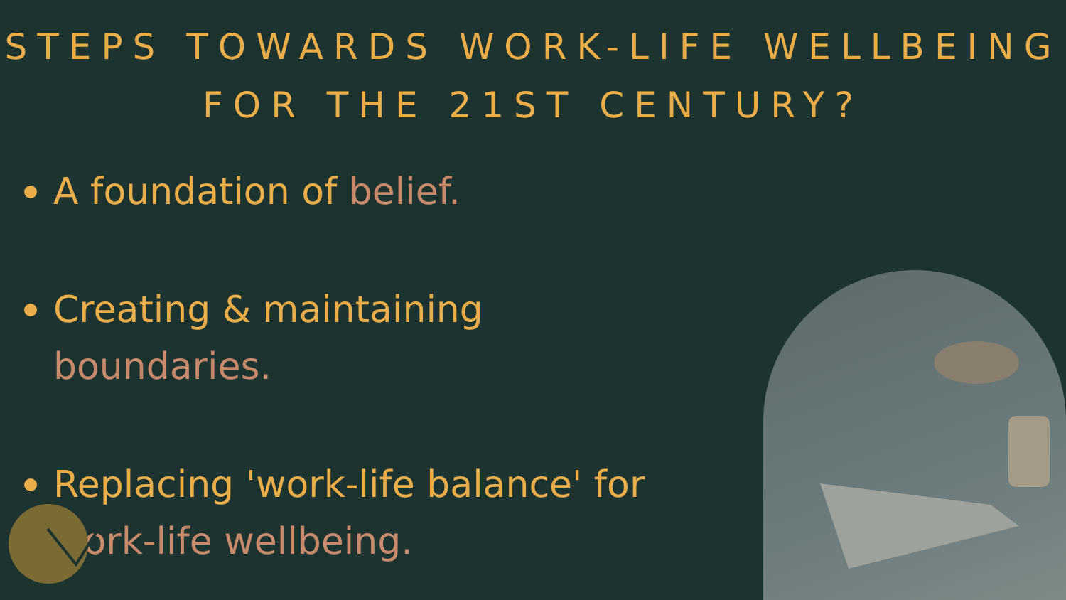STEPS TOWARDS WORK-LIFE WELLBEING
FOR THE 21ST CENTURY?
A foundation of belief.
Creating & maintaining boundaries.
Replacing 'work-life balance' for work-life wellbeing.